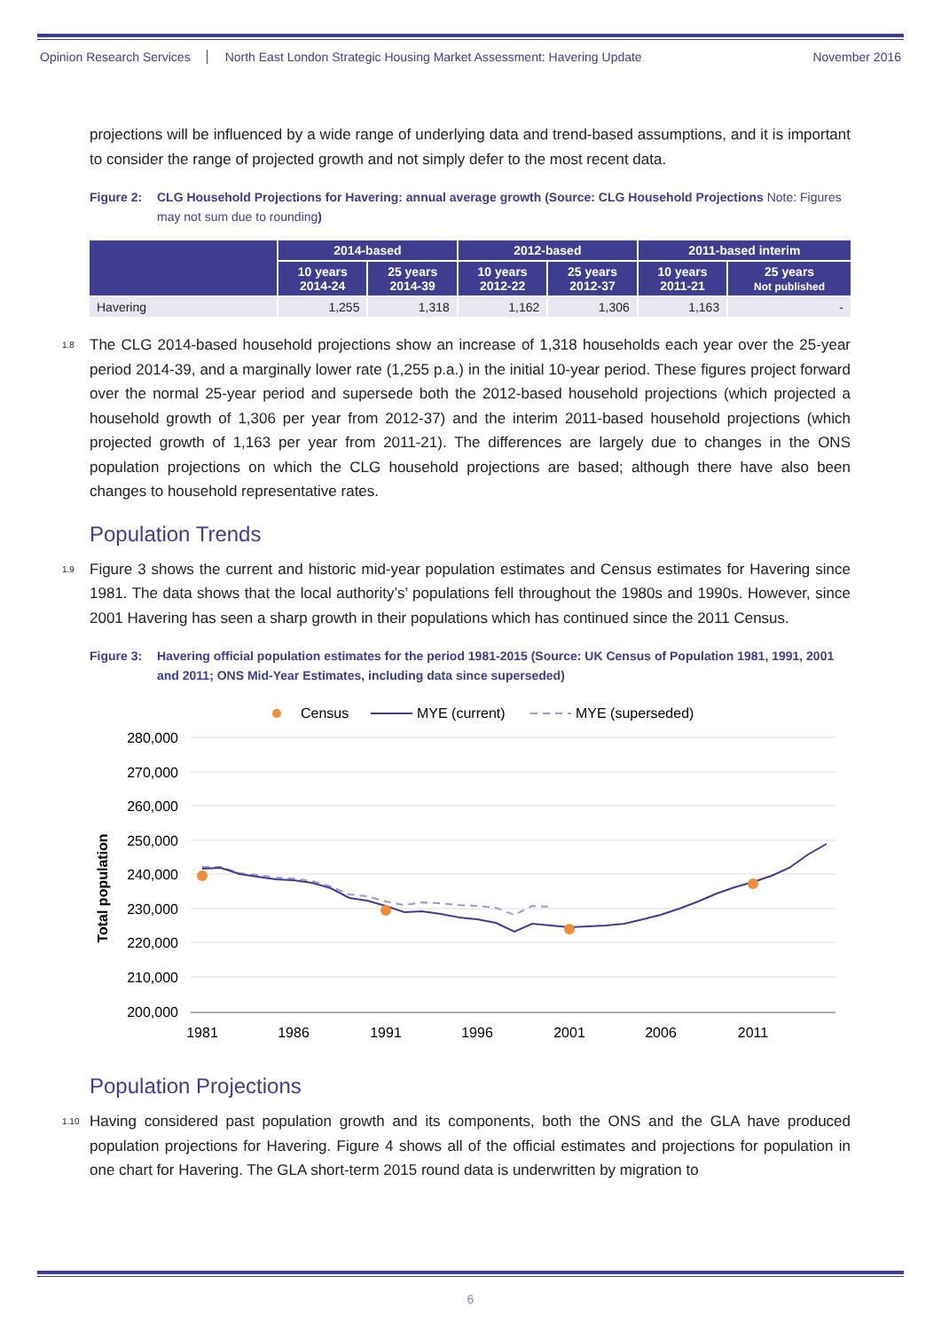Opinion Research Services North East London Strategic Housing Market Assessment: Havering Update November 2016
projections will be influenced by a wide range of underlying data and trend-based assumptions, and it is important to consider the range of projected growth and not simply defer to the most recent data.
Figure 2: CLG Household Projections for Havering: annual average growth (Source: CLG Household Projections Note: Figures may not sum due to rounding)
| | 2014-based | | 2012-based | | 2011-based interim | |
| --- | --- | --- | --- | --- | --- | --- |
| | 10 years 2014-24 | 25 years 2014-39 | 10 years 2012-22 | 25 years 2012-37 | 10 years 2011-21 | 25 years Not published |
| Havering | 1,255 | 1,318 | 1,162 | 1,306 | 1,163 | - |
<sup>1.8</sup>The CLG 2014-based household projections show an increase of 1,318 households each year over the 25-year period 2014-39, and a marginally lower rate (1,255 p.a.) in the initial 10-year period. These figures project forward over the normal 25-year period and supersede both the 2012-based household projections (which projected a household growth of 1,306 per year from 2012-37) and the interim 2011-based household projections (which projected growth of 1,163 per year from 2011-21). The differences are largely due to changes in the ONS population projections on which the CLG household projections are based; although there have also been changes to household representative rates.
Population Trends
<sup>1.9</sup>Figure 3 shows the current and historic mid-year population estimates and Census estimates for Havering since 1981. The data shows that the local authority’s’ populations fell throughout the 1980s and 1990s. However, since 2001 Havering has seen a sharp growth in their populations which has continued since the 2011 Census.
Figure 3: Havering official population estimates for the period 1981-2015 (Source: UK Census of Population 1981, 1991, 2001 and 2011; ONS Mid-Year Estimates, including data since superseded)
Census
MYE (current)
MYE (superseded)
280,000
270,000
260,000
250,000
240,000
230,000
220,000
210,000
200,000
1981
1986
1991
1996
2001
2006
2011
Total population
Population Projections
<sup>1.10</sup>Having considered past population growth and its components, both the ONS and the GLA have produced population projections for Havering. Figure 4 shows all of the official estimates and projections for population in one chart for Havering. The GLA short-term 2015 round data is underwritten by migration to
6